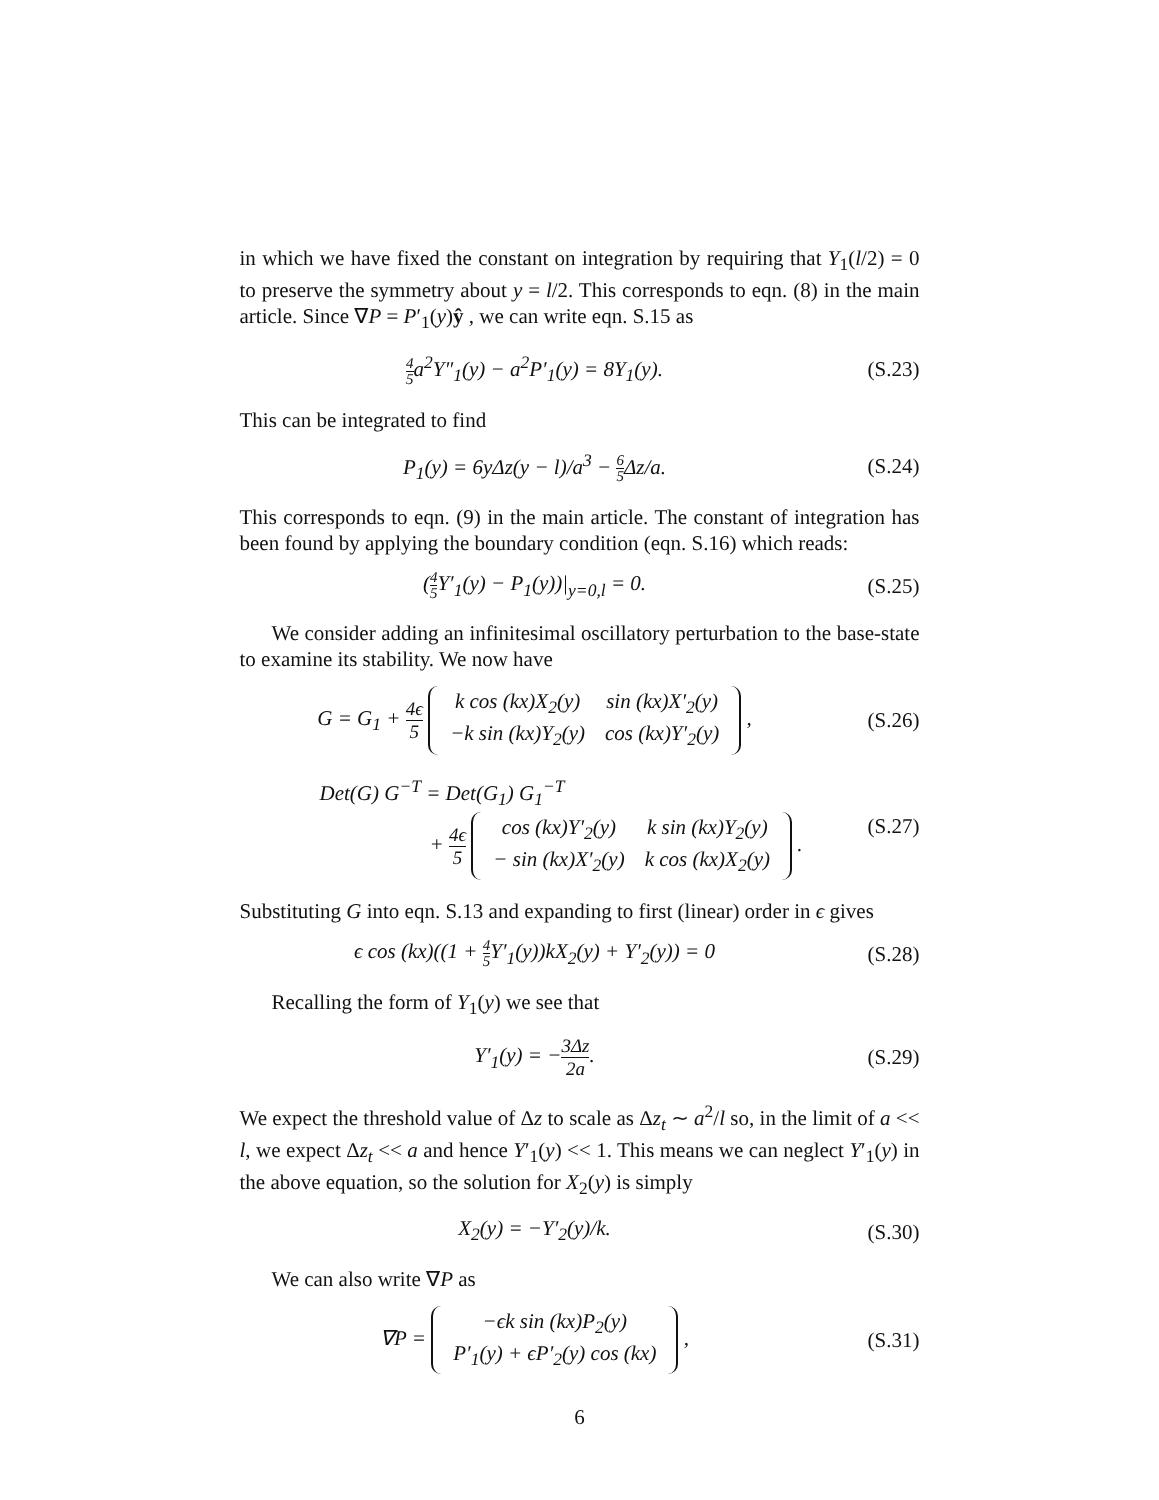in which we have fixed the constant on integration by requiring that Y<sub>1</sub>(l/2) = 0 to preserve the symmetry about y = l/2. This corresponds to eqn. (8) in the main article. Since ∇P = P′<sub>1</sub>(y)ŷ , we can write eqn. S.15 as
4 5a<sup>2</sup>Y″<sub>1</sub>(y) − a<sup>2</sup>P′<sub>1</sub>(y) = 8Y<sub>1</sub>(y).
(S.23)
This can be integrated to find
P<sub>1</sub>(y) = 6yΔz(y − l)/a<sup>3</sup> − 6 5 Δz/a.
(S.24)
This corresponds to eqn. (9) in the main article. The constant of integration has been found by applying the boundary condition (eqn. S.16) which reads:
(4 5 Y′<sub>1</sub>(y) − P<sub>1</sub>(y))|<sub>y=0,l</sub> = 0.
(S.25)
We consider adding an infinitesimal oscillatory perturbation to the base-state to examine its stability. We now have
G = G<sub>1</sub> + 4ϵ 5
| k cos (kx)X<sub>2</sub>(y) | sin (kx)X′<sub>2</sub>(y) |
| −k sin (kx)Y<sub>2</sub>(y) | cos (kx)Y′<sub>2</sub>(y) |
,
(S.26)
Det(G) G<sup>−T</sup> = Det(G<sub>1</sub>) G<sub>1</sub><sup>−T</sup>
+ 4ϵ 5
| cos (kx)Y′<sub>2</sub>(y) | k sin (kx)Y<sub>2</sub>(y) |
| − sin (kx)X′<sub>2</sub>(y) | k cos (kx)X<sub>2</sub>(y) |
.
(S.27)
Substituting G into eqn. S.13 and expanding to first (linear) order in ϵ gives
ϵ cos (kx)((1 + 4 5 Y′<sub>1</sub>(y))kX<sub>2</sub>(y) + Y′<sub>2</sub>(y)) = 0
(S.28)
Recalling the form of Y<sub>1</sub>(y) we see that
Y′<sub>1</sub>(y) = −3Δz 2a. (S.29)
We expect the threshold value of Δz to scale as Δz<sub>t</sub> ∼ a<sup>2</sup>/l so, in the limit of a << l, we expect Δz<sub>t</sub> << a and hence Y′<sub>1</sub>(y) << 1. This means we can neglect Y′<sub>1</sub>(y) in the above equation, so the solution for X<sub>2</sub>(y) is simply
X<sub>2</sub>(y) = −Y′<sub>2</sub>(y)/k. (S.30)
We can also write ∇P as
∇P =
| −ϵk sin (kx)P<sub>2</sub>(y) |
| P′<sub>1</sub>(y) + ϵP′<sub>2</sub>(y) cos (kx) |
,
(S.31)
6